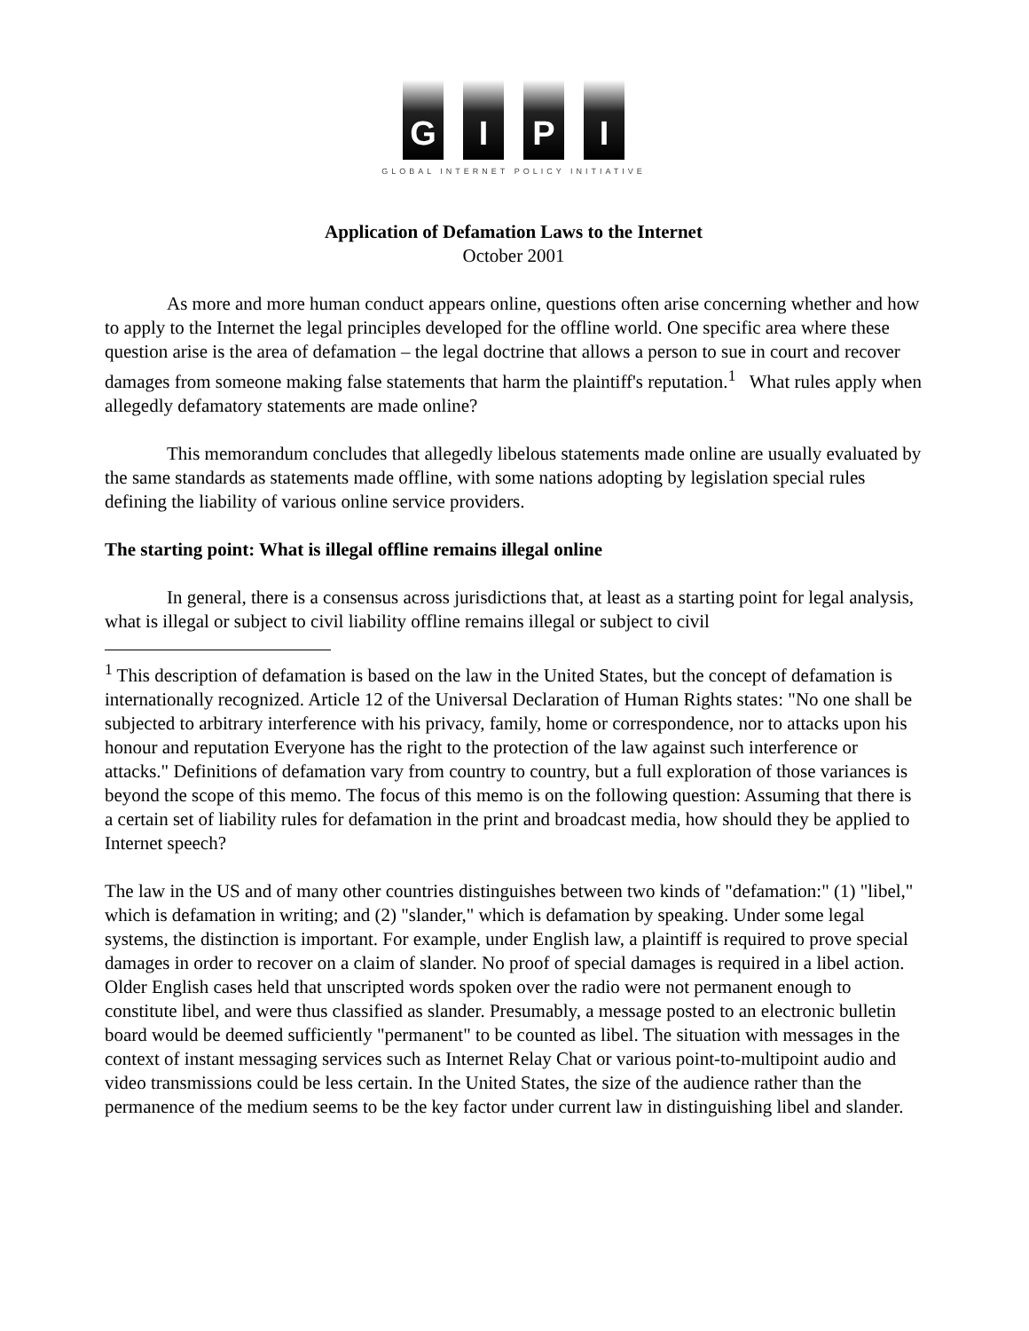G I P I
GLOBAL INTERNET POLICY INITIATIVE
Application of Defamation Laws to the Internet
October 2001
As more and more human conduct appears online, questions often arise concerning whether and how to apply to the Internet the legal principles developed for the offline world. One specific area where these question arise is the area of defamation – the legal doctrine that allows a person to sue in court and recover damages from someone making false statements that harm the plaintiff's reputation.<sup>1</sup> What rules apply when allegedly defamatory statements are made online?
This memorandum concludes that allegedly libelous statements made online are usually evaluated by the same standards as statements made offline, with some nations adopting by legislation special rules defining the liability of various online service providers.
The starting point: What is illegal offline remains illegal online
In general, there is a consensus across jurisdictions that, at least as a starting point for legal analysis, what is illegal or subject to civil liability offline remains illegal or subject to civil
<sup>1</sup> This description of defamation is based on the law in the United States, but the concept of defamation is internationally recognized. Article 12 of the Universal Declaration of Human Rights states: "No one shall be subjected to arbitrary interference with his privacy, family, home or correspondence, nor to attacks upon his honour and reputation Everyone has the right to the protection of the law against such interference or attacks." Definitions of defamation vary from country to country, but a full exploration of those variances is beyond the scope of this memo. The focus of this memo is on the following question: Assuming that there is a certain set of liability rules for defamation in the print and broadcast media, how should they be applied to Internet speech?
The law in the US and of many other countries distinguishes between two kinds of "defamation:" (1) "libel," which is defamation in writing; and (2) "slander," which is defamation by speaking. Under some legal systems, the distinction is important. For example, under English law, a plaintiff is required to prove special damages in order to recover on a claim of slander. No proof of special damages is required in a libel action. Older English cases held that unscripted words spoken over the radio were not permanent enough to constitute libel, and were thus classified as slander. Presumably, a message posted to an electronic bulletin board would be deemed sufficiently "permanent" to be counted as libel. The situation with messages in the context of instant messaging services such as Internet Relay Chat or various point-to-multipoint audio and video transmissions could be less certain. In the United States, the size of the audience rather than the permanence of the medium seems to be the key factor under current law in distinguishing libel and slander.